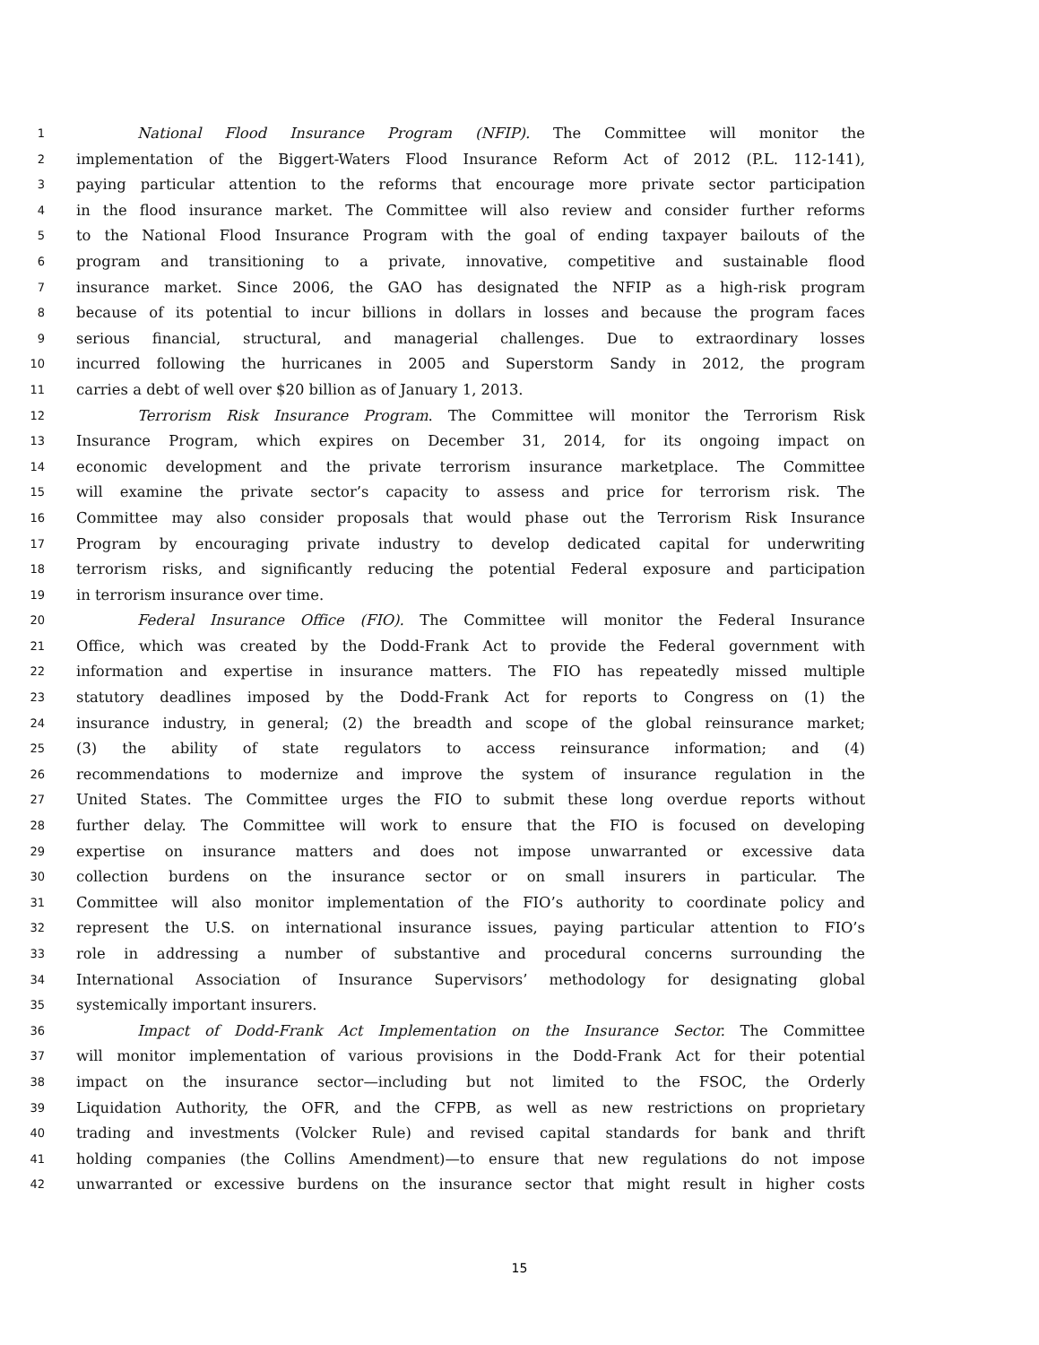1 National Flood Insurance Program (NFIP). The Committee will monitor the
2 implementation of the Biggert-Waters Flood Insurance Reform Act of 2012 (P.L. 112-141),
3 paying particular attention to the reforms that encourage more private sector participation
4 in the flood insurance market. The Committee will also review and consider further reforms
5 to the National Flood Insurance Program with the goal of ending taxpayer bailouts of the
6 program and transitioning to a private, innovative, competitive and sustainable flood
7 insurance market. Since 2006, the GAO has designated the NFIP as a high-risk program
8 because of its potential to incur billions in dollars in losses and because the program faces
9 serious financial, structural, and managerial challenges. Due to extraordinary losses
10 incurred following the hurricanes in 2005 and Superstorm Sandy in 2012, the program
11 carries a debt of well over $20 billion as of January 1, 2013.
12 Terrorism Risk Insurance Program. The Committee will monitor the Terrorism Risk
13 Insurance Program, which expires on December 31, 2014, for its ongoing impact on
14 economic development and the private terrorism insurance marketplace. The Committee
15 will examine the private sector’s capacity to assess and price for terrorism risk. The
16 Committee may also consider proposals that would phase out the Terrorism Risk Insurance
17 Program by encouraging private industry to develop dedicated capital for underwriting
18 terrorism risks, and significantly reducing the potential Federal exposure and participation
19 in terrorism insurance over time.
20 Federal Insurance Office (FIO). The Committee will monitor the Federal Insurance
21 Office, which was created by the Dodd-Frank Act to provide the Federal government with
22 information and expertise in insurance matters. The FIO has repeatedly missed multiple
23 statutory deadlines imposed by the Dodd-Frank Act for reports to Congress on (1) the
24 insurance industry, in general; (2) the breadth and scope of the global reinsurance market;
25 (3) the ability of state regulators to access reinsurance information; and (4)
26 recommendations to modernize and improve the system of insurance regulation in the
27 United States. The Committee urges the FIO to submit these long overdue reports without
28 further delay. The Committee will work to ensure that the FIO is focused on developing
29 expertise on insurance matters and does not impose unwarranted or excessive data
30 collection burdens on the insurance sector or on small insurers in particular. The
31 Committee will also monitor implementation of the FIO’s authority to coordinate policy and
32 represent the U.S. on international insurance issues, paying particular attention to FIO’s
33 role in addressing a number of substantive and procedural concerns surrounding the
34 International Association of Insurance Supervisors’ methodology for designating global
35 systemically important insurers.
36 Impact of Dodd-Frank Act Implementation on the Insurance Sector. The Committee
37 will monitor implementation of various provisions in the Dodd-Frank Act for their potential
38 impact on the insurance sector—including but not limited to the FSOC, the Orderly
39 Liquidation Authority, the OFR, and the CFPB, as well as new restrictions on proprietary
40 trading and investments (Volcker Rule) and revised capital standards for bank and thrift
41 holding companies (the Collins Amendment)—to ensure that new regulations do not impose
42 unwarranted or excessive burdens on the insurance sector that might result in higher costs
15